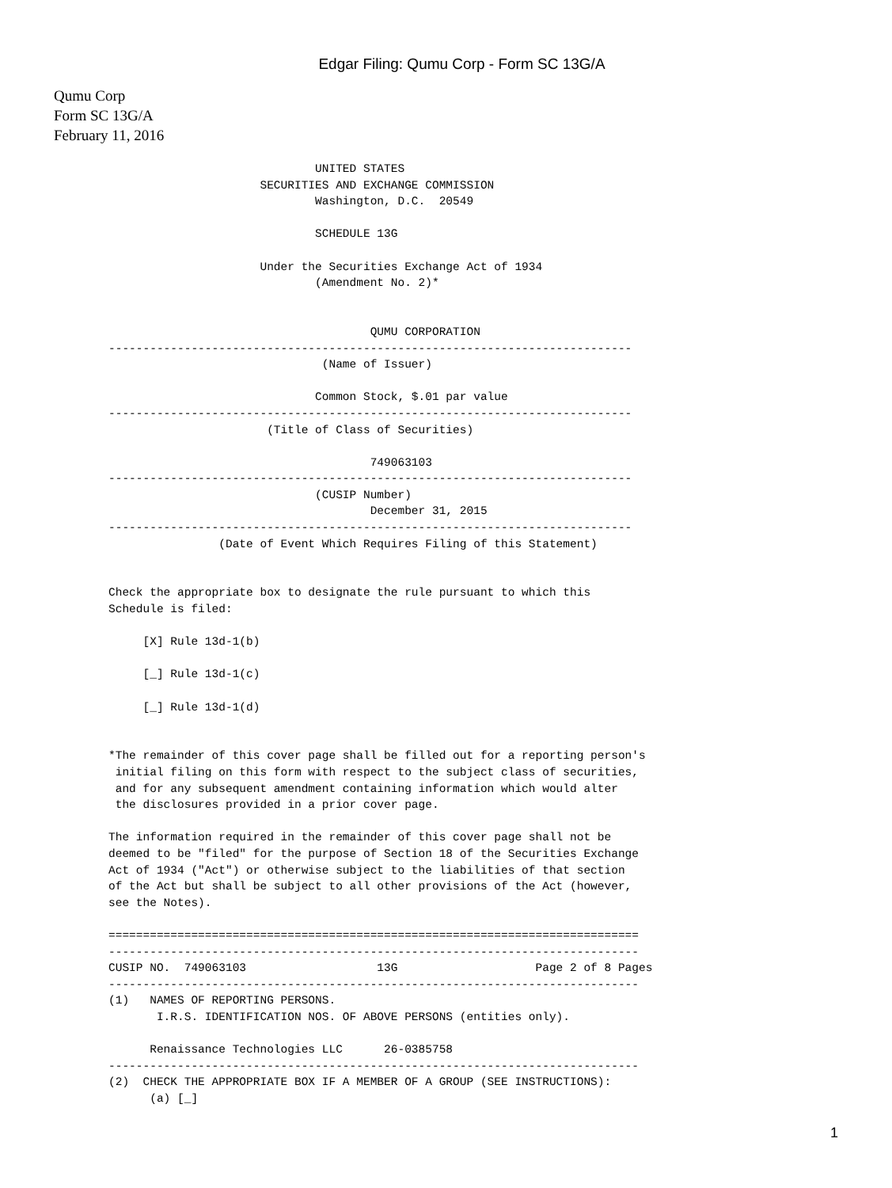Edgar Filing: Qumu Corp - Form SC 13G/A
Qumu Corp
Form SC 13G/A
February 11, 2016
                              UNITED STATES
                      SECURITIES AND EXCHANGE COMMISSION
                              Washington, D.C.  20549

                              SCHEDULE 13G

                      Under the Securities Exchange Act of 1934
                              (Amendment No. 2)*


                                      QUMU CORPORATION
----------------------------------------------------------------------------
                               (Name of Issuer)

                              Common Stock, $.01 par value
----------------------------------------------------------------------------
                       (Title of Class of Securities)

                                      749063103
----------------------------------------------------------------------------
                              (CUSIP Number)
                                      December 31, 2015
----------------------------------------------------------------------------
                (Date of Event Which Requires Filing of this Statement)


Check the appropriate box to designate the rule pursuant to which this
Schedule is filed:

     [X] Rule 13d-1(b)

     [_] Rule 13d-1(c)

     [_] Rule 13d-1(d)


*The remainder of this cover page shall be filled out for a reporting person's
 initial filing on this form with respect to the subject class of securities,
 and for any subsequent amendment containing information which would alter
 the disclosures provided in a prior cover page.

The information required in the remainder of this cover page shall not be
deemed to be "filed" for the purpose of Section 18 of the Securities Exchange
Act of 1934 ("Act") or otherwise subject to the liabilities of that section
of the Act but shall be subject to all other provisions of the Act (however,
see the Notes).

=============================================================================
-----------------------------------------------------------------------------
CUSIP NO.  749063103                   13G                    Page 2 of 8 Pages
-----------------------------------------------------------------------------
(1)   NAMES OF REPORTING PERSONS.
       I.R.S. IDENTIFICATION NOS. OF ABOVE PERSONS (entities only).

      Renaissance Technologies LLC      26-0385758
-----------------------------------------------------------------------------
(2)  CHECK THE APPROPRIATE BOX IF A MEMBER OF A GROUP (SEE INSTRUCTIONS):
      (a) [_]
1